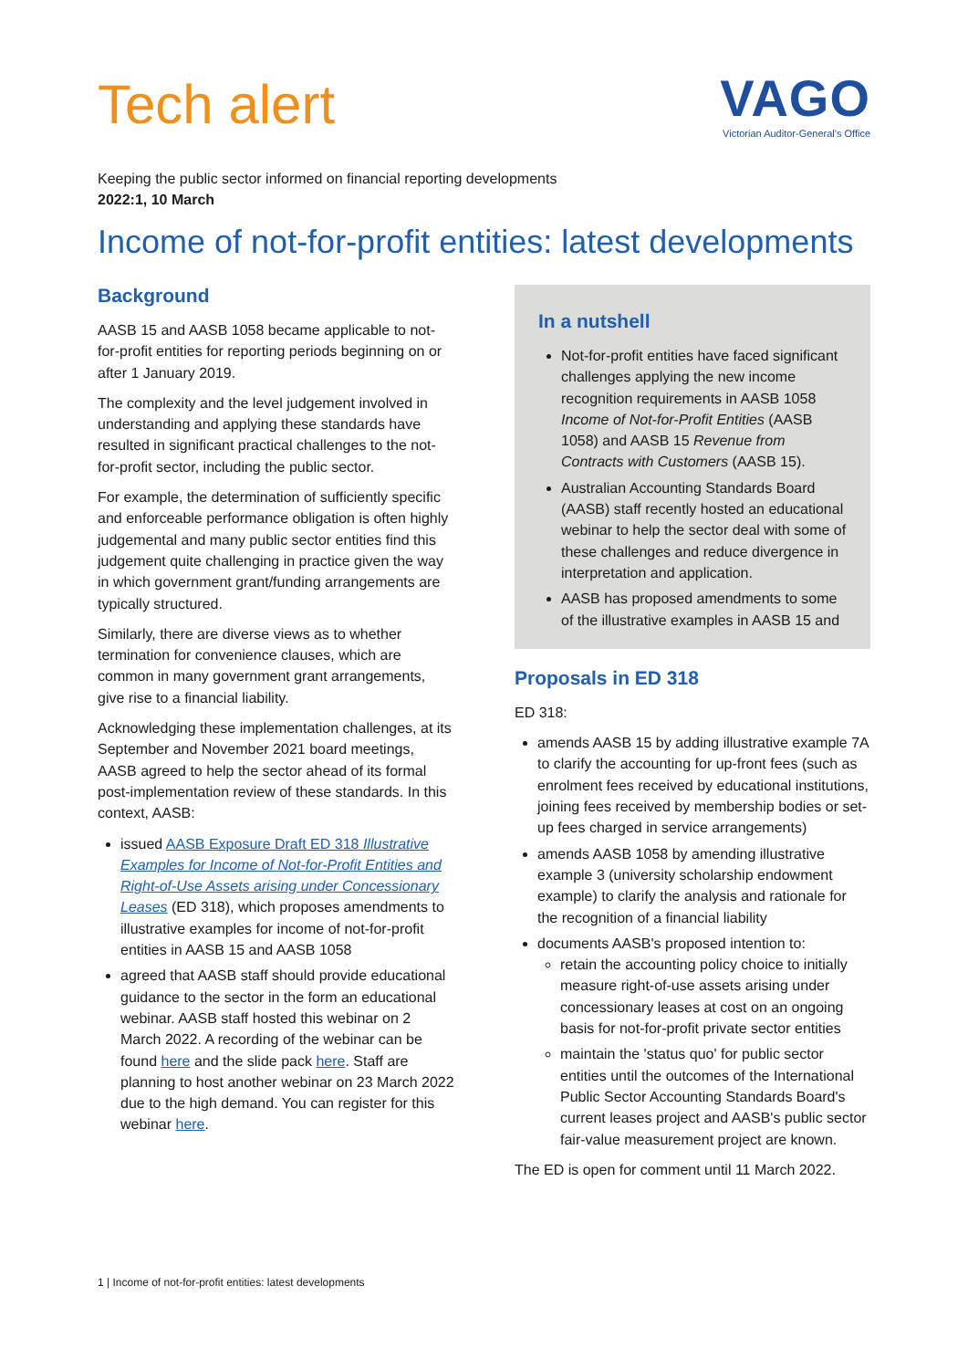Tech alert
VAGO
Victorian Auditor-General's Office
Keeping the public sector informed on financial reporting developments
2022:1, 10 March
Income of not-for-profit entities: latest developments
Background
AASB 15 and AASB 1058 became applicable to not-for-profit entities for reporting periods beginning on or after 1 January 2019.
The complexity and the level judgement involved in understanding and applying these standards have resulted in significant practical challenges to the not-for-profit sector, including the public sector.
For example, the determination of sufficiently specific and enforceable performance obligation is often highly judgemental and many public sector entities find this judgement quite challenging in practice given the way in which government grant/funding arrangements are typically structured.
Similarly, there are diverse views as to whether termination for convenience clauses, which are common in many government grant arrangements, give rise to a financial liability.
Acknowledging these implementation challenges, at its September and November 2021 board meetings, AASB agreed to help the sector ahead of its formal post-implementation review of these standards. In this context, AASB:
issued AASB Exposure Draft ED 318 Illustrative Examples for Income of Not-for-Profit Entities and Right-of-Use Assets arising under Concessionary Leases (ED 318), which proposes amendments to illustrative examples for income of not-for-profit entities in AASB 15 and AASB 1058
agreed that AASB staff should provide educational guidance to the sector in the form an educational webinar. AASB staff hosted this webinar on 2 March 2022. A recording of the webinar can be found here and the slide pack here. Staff are planning to host another webinar on 23 March 2022 due to the high demand. You can register for this webinar here.
In a nutshell
Not-for-profit entities have faced significant challenges applying the new income recognition requirements in AASB 1058 Income of Not-for-Profit Entities (AASB 1058) and AASB 15 Revenue from Contracts with Customers (AASB 15).
Australian Accounting Standards Board (AASB) staff recently hosted an educational webinar to help the sector deal with some of these challenges and reduce divergence in interpretation and application.
AASB has proposed amendments to some of the illustrative examples in AASB 15 and
Proposals in ED 318
ED 318:
amends AASB 15 by adding illustrative example 7A to clarify the accounting for up-front fees (such as enrolment fees received by educational institutions, joining fees received by membership bodies or set-up fees charged in service arrangements)
amends AASB 1058 by amending illustrative example 3 (university scholarship endowment example) to clarify the analysis and rationale for the recognition of a financial liability
documents AASB's proposed intention to:
retain the accounting policy choice to initially measure right-of-use assets arising under concessionary leases at cost on an ongoing basis for not-for-profit private sector entities
maintain the 'status quo' for public sector entities until the outcomes of the International Public Sector Accounting Standards Board's current leases project and AASB's public sector fair-value measurement project are known.
The ED is open for comment until 11 March 2022.
1 | Income of not-for-profit entities: latest developments